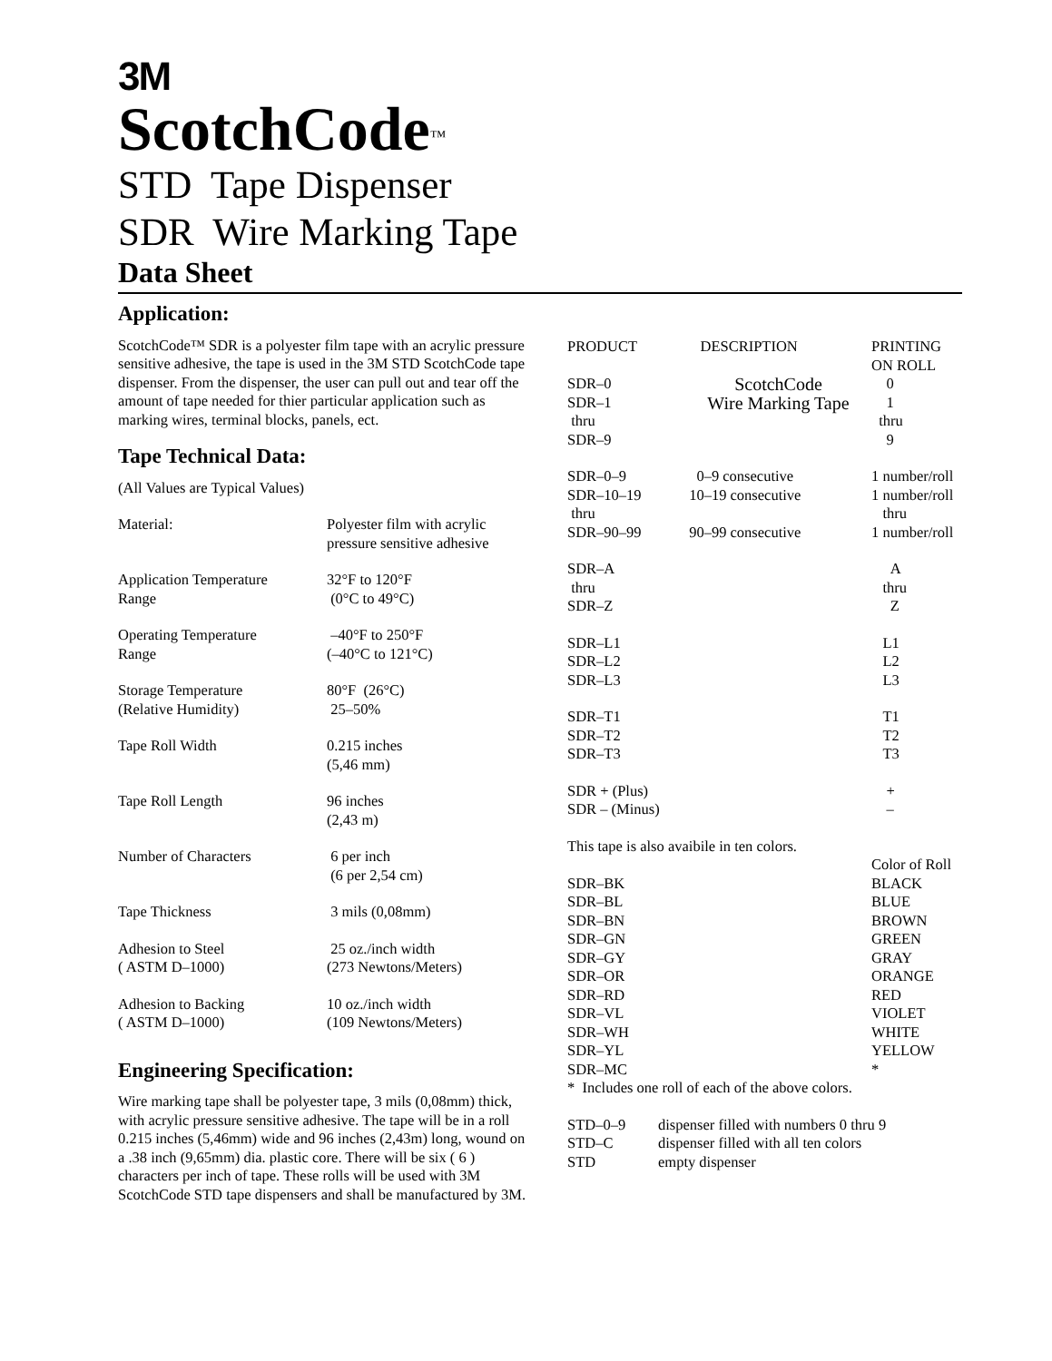3M
ScotchCode<sup>™</sup>
STD Tape Dispenser
SDR Wire Marking Tape
Data Sheet
Application:
ScotchCode™ SDR is a polyester film tape with an acrylic pressure sensitive adhesive, the tape is used in the 3M STD ScotchCode tape dispenser. From the dispenser, the user can pull out and tear off the amount of tape needed for thier particular application such as marking wires, terminal blocks, panels, ect.
Tape Technical Data:
(All Values are Typical Values)
| Material: | Polyester film with acrylic pressure sensitive adhesive |
| Application Temperature Range | 32°F to 120°F (0°C to 49°C) |
| Operating Temperature Range | –40°F to 250°F (–40°C to 121°C) |
| Storage Temperature (Relative Humidity) | 80°F (26°C) 25–50% |
| Tape Roll Width | 0.215 inches (5,46 mm) |
| Tape Roll Length | 96 inches (2,43 m) |
| Number of Characters | 6 per inch (6 per 2,54 cm) |
| Tape Thickness | 3 mils (0,08mm) |
| Adhesion to Steel ( ASTM D–1000) | 25 oz./inch width (273 Newtons/Meters) |
| Adhesion to Backing ( ASTM D–1000) | 10 oz./inch width (109 Newtons/Meters) |
Engineering Specification:
Wire marking tape shall be polyester tape, 3 mils (0,08mm) thick, with acrylic pressure sensitive adhesive. The tape will be in a roll 0.215 inches (5,46mm) wide and 96 inches (2,43m) long, wound on a .38 inch (9,65mm) dia. plastic core. There will be six ( 6 ) characters per inch of tape. These rolls will be used with 3M ScotchCode STD tape dispensers and shall be manufactured by 3M.
| PRODUCT | DESCRIPTION | PRINTING ON ROLL |
| --- | --- | --- |
| SDR–0 | ScotchCode | 0 |
| SDR–1 thru SDR–9 | Wire Marking Tape | 1 thru 9 |
| SDR–0–9 | 0–9 consecutive | 1 number/roll |
| SDR–10–19 thru SDR–90–99 | 10–19 consecutive 90–99 consecutive | 1 number/roll thru 1 number/roll |
| SDR–A thru SDR–Z | | A thru Z |
| SDR–L1 SDR–L2 SDR–L3 | | L1 L2 L3 |
| SDR–T1 SDR–T2 SDR–T3 | | T1 T2 T3 |
| SDR + (Plus) SDR – (Minus) | | + – |
| This tape is also avaibile in ten colors. | | |
| | | Color of Roll |
| SDR–BK SDR–BL SDR–BN SDR–GN SDR–GY SDR–OR SDR–RD SDR–VL SDR–WH SDR–YL SDR–MC | | BLACK BLUE BROWN GREEN GRAY ORANGE RED VIOLET WHITE YELLOW * |
| * Includes one roll of each of the above colors. | | |
| STD–0–9 | dispenser filled with numbers 0 thru 9 |
| STD–C | dispenser filled with all ten colors |
| STD | empty dispenser |